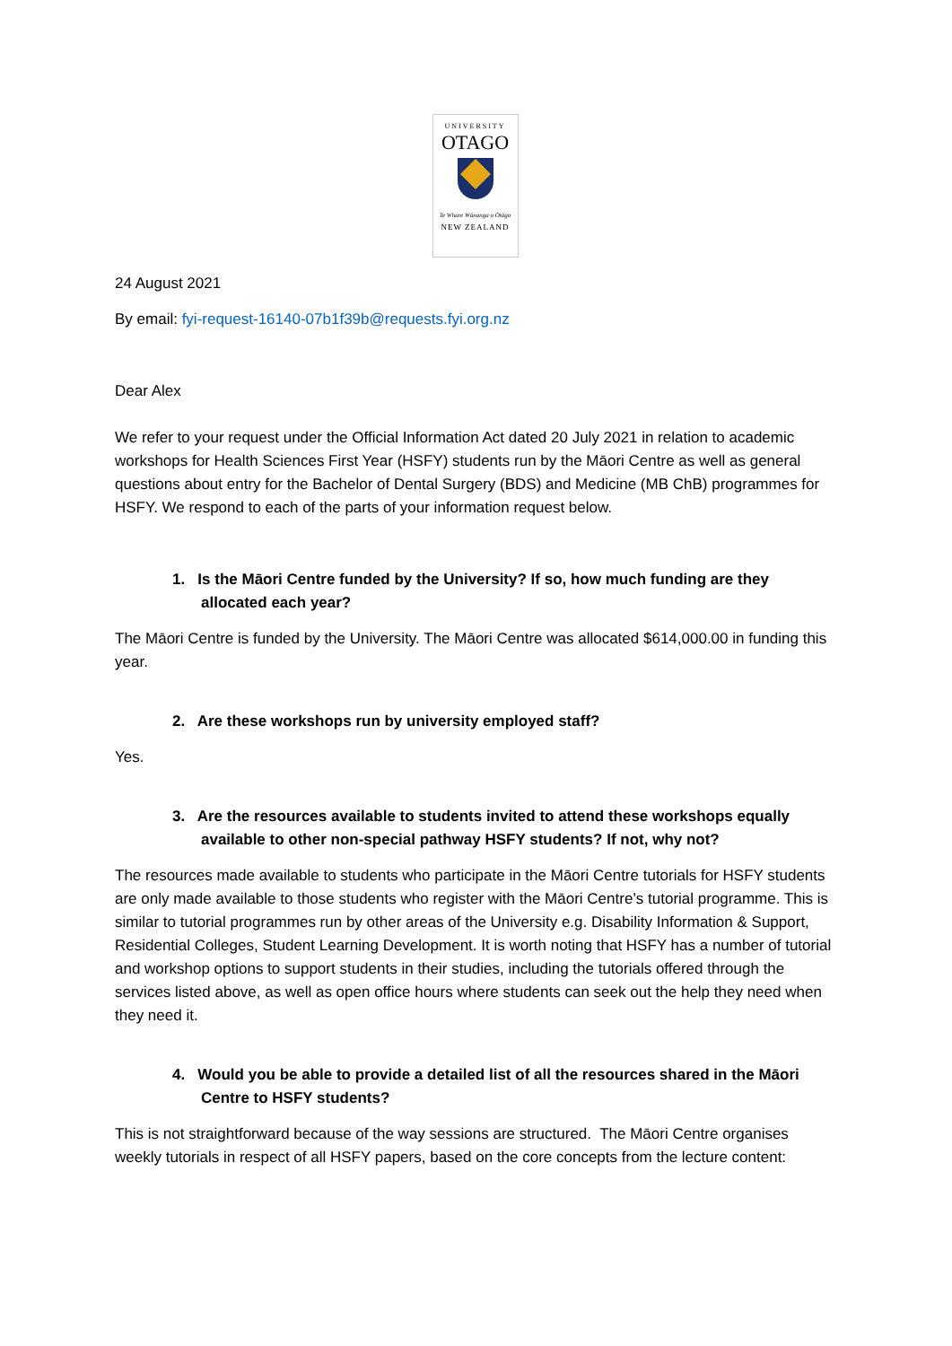UNIVERSITY
OTAGO
Te Whare Wānanga o Otāgo
NEW ZEALAND
24 August 2021
By email: fyi-request-16140-07b1f39b@requests.fyi.org.nz
Dear Alex
We refer to your request under the Official Information Act dated 20 July 2021 in relation to academic workshops for Health Sciences First Year (HSFY) students run by the Māori Centre as well as general questions about entry for the Bachelor of Dental Surgery (BDS) and Medicine (MB ChB) programmes for HSFY. We respond to each of the parts of your information request below.
1. Is the Māori Centre funded by the University? If so, how much funding are they allocated each year?
The Māori Centre is funded by the University. The Māori Centre was allocated $614,000.00 in funding this year.
2. Are these workshops run by university employed staff?
Yes.
3. Are the resources available to students invited to attend these workshops equally available to other non-special pathway HSFY students? If not, why not?
The resources made available to students who participate in the Māori Centre tutorials for HSFY students are only made available to those students who register with the Māori Centre’s tutorial programme. This is similar to tutorial programmes run by other areas of the University e.g. Disability Information & Support, Residential Colleges, Student Learning Development. It is worth noting that HSFY has a number of tutorial and workshop options to support students in their studies, including the tutorials offered through the services listed above, as well as open office hours where students can seek out the help they need when they need it.
4. Would you be able to provide a detailed list of all the resources shared in the Māori Centre to HSFY students?
This is not straightforward because of the way sessions are structured. The Māori Centre organises weekly tutorials in respect of all HSFY papers, based on the core concepts from the lecture content: